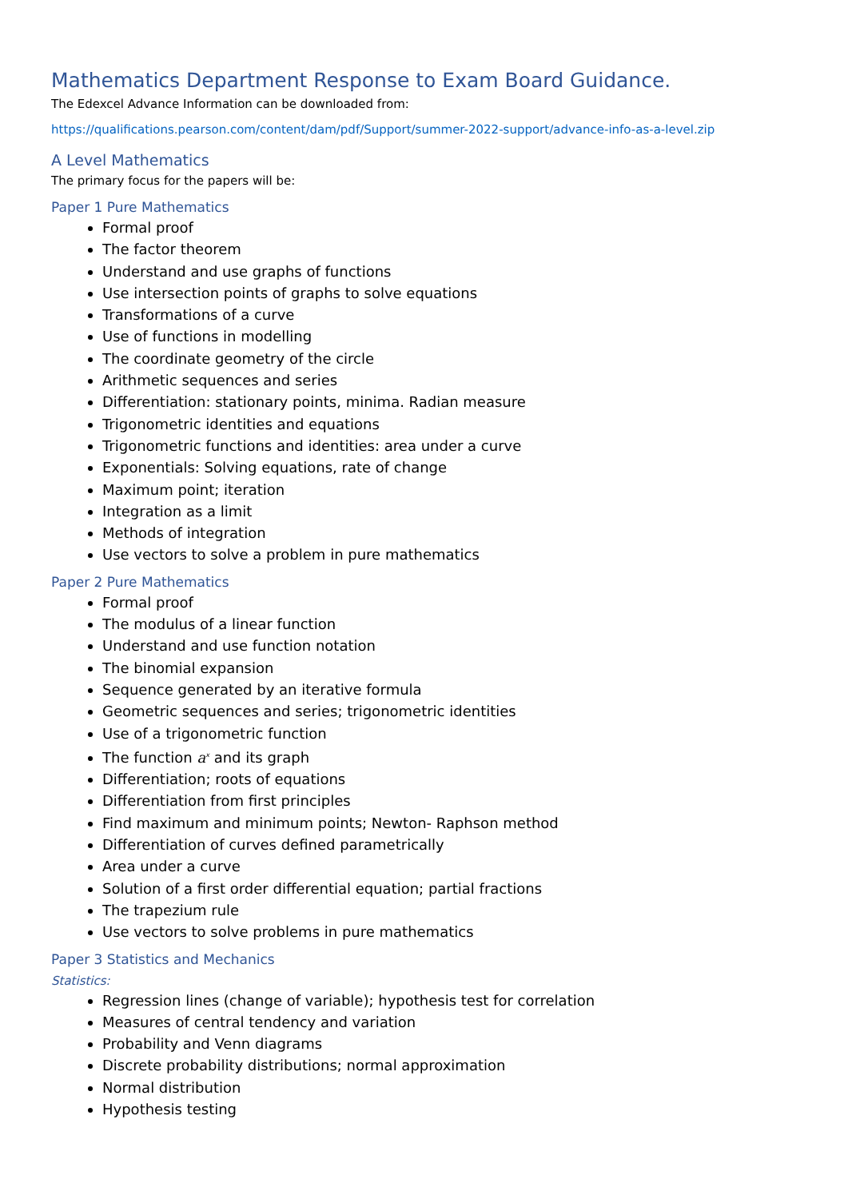Mathematics Department Response to Exam Board Guidance.
The Edexcel Advance Information can be downloaded from:
https://qualifications.pearson.com/content/dam/pdf/Support/summer-2022-support/advance-info-as-a-level.zip
A Level Mathematics
The primary focus for the papers will be:
Paper 1 Pure Mathematics
Formal proof
The factor theorem
Understand and use graphs of functions
Use intersection points of graphs to solve equations
Transformations of a curve
Use of functions in modelling
The coordinate geometry of the circle
Arithmetic sequences and series
Differentiation: stationary points, minima. Radian measure
Trigonometric identities and equations
Trigonometric functions and identities: area under a curve
Exponentials: Solving equations, rate of change
Maximum point; iteration
Integration as a limit
Methods of integration
Use vectors to solve a problem in pure mathematics
Paper 2 Pure Mathematics
Formal proof
The modulus of a linear function
Understand and use function notation
The binomial expansion
Sequence generated by an iterative formula
Geometric sequences and series; trigonometric identities
Use of a trigonometric function
The function a<sup>x</sup> and its graph
Differentiation; roots of equations
Differentiation from first principles
Find maximum and minimum points; Newton- Raphson method
Differentiation of curves defined parametrically
Area under a curve
Solution of a first order differential equation; partial fractions
The trapezium rule
Use vectors to solve problems in pure mathematics
Paper 3 Statistics and Mechanics
Statistics:
Regression lines (change of variable); hypothesis test for correlation
Measures of central tendency and variation
Probability and Venn diagrams
Discrete probability distributions; normal approximation
Normal distribution
Hypothesis testing